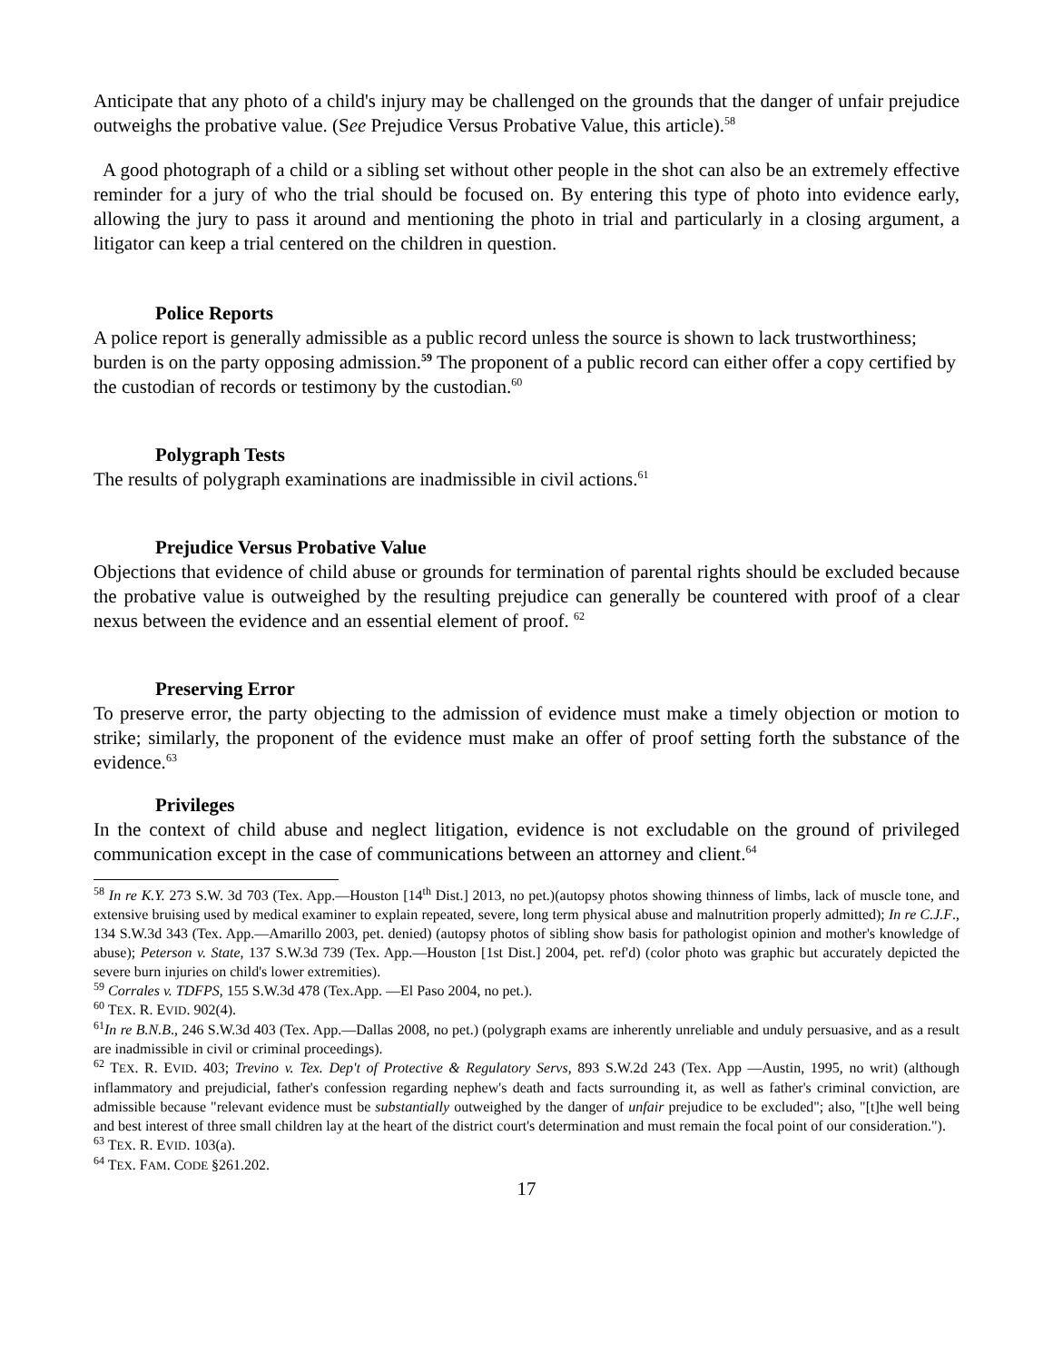Anticipate that any photo of a child's injury may be challenged on the grounds that the danger of unfair prejudice outweighs the probative value. (See Prejudice Versus Probative Value, this article).<sup>58</sup>
A good photograph of a child or a sibling set without other people in the shot can also be an extremely effective reminder for a jury of who the trial should be focused on. By entering this type of photo into evidence early, allowing the jury to pass it around and mentioning the photo in trial and particularly in a closing argument, a litigator can keep a trial centered on the children in question.
Police Reports
A police report is generally admissible as a public record unless the source is shown to lack trustworthiness; burden is on the party opposing admission.<sup>59</sup> The proponent of a public record can either offer a copy certified by the custodian of records or testimony by the custodian.<sup>60</sup>
Polygraph Tests
The results of polygraph examinations are inadmissible in civil actions.<sup>61</sup>
Prejudice Versus Probative Value
Objections that evidence of child abuse or grounds for termination of parental rights should be excluded because the probative value is outweighed by the resulting prejudice can generally be countered with proof of a clear nexus between the evidence and an essential element of proof. <sup>62</sup>
Preserving Error
To preserve error, the party objecting to the admission of evidence must make a timely objection or motion to strike; similarly, the proponent of the evidence must make an offer of proof setting forth the substance of the evidence.<sup>63</sup>
Privileges
In the context of child abuse and neglect litigation, evidence is not excludable on the ground of privileged communication except in the case of communications between an attorney and client.<sup>64</sup>
<sup>58</sup> In re K.Y. 273 S.W. 3d 703 (Tex. App.—Houston [14<sup>th</sup> Dist.] 2013, no pet.)(autopsy photos showing thinness of limbs, lack of muscle tone, and extensive bruising used by medical examiner to explain repeated, severe, long term physical abuse and malnutrition properly admitted); In re C.J.F., 134 S.W.3d 343 (Tex. App.—Amarillo 2003, pet. denied) (autopsy photos of sibling show basis for pathologist opinion and mother's knowledge of abuse); Peterson v. State, 137 S.W.3d 739 (Tex. App.—Houston [1st Dist.] 2004, pet. ref'd) (color photo was graphic but accurately depicted the severe burn injuries on child's lower extremities).
<sup>59</sup> Corrales v. TDFPS, 155 S.W.3d 478 (Tex.App. —El Paso 2004, no pet.).
<sup>60</sup> TEX. R. EVID. 902(4).
<sup>61</sup>In re B.N.B., 246 S.W.3d 403 (Tex. App.—Dallas 2008, no pet.) (polygraph exams are inherently unreliable and unduly persuasive, and as a result are inadmissible in civil or criminal proceedings).
<sup>62</sup> TEX. R. EVID. 403; Trevino v. Tex. Dep't of Protective & Regulatory Servs, 893 S.W.2d 243 (Tex. App —Austin, 1995, no writ) (although inflammatory and prejudicial, father's confession regarding nephew's death and facts surrounding it, as well as father's criminal conviction, are admissible because "relevant evidence must be substantially outweighed by the danger of unfair prejudice to be excluded"; also, "[t]he well being and best interest of three small children lay at the heart of the district court's determination and must remain the focal point of our consideration.").
<sup>63</sup> TEX. R. EVID. 103(a).
<sup>64</sup> TEX. FAM. CODE §261.202.
17